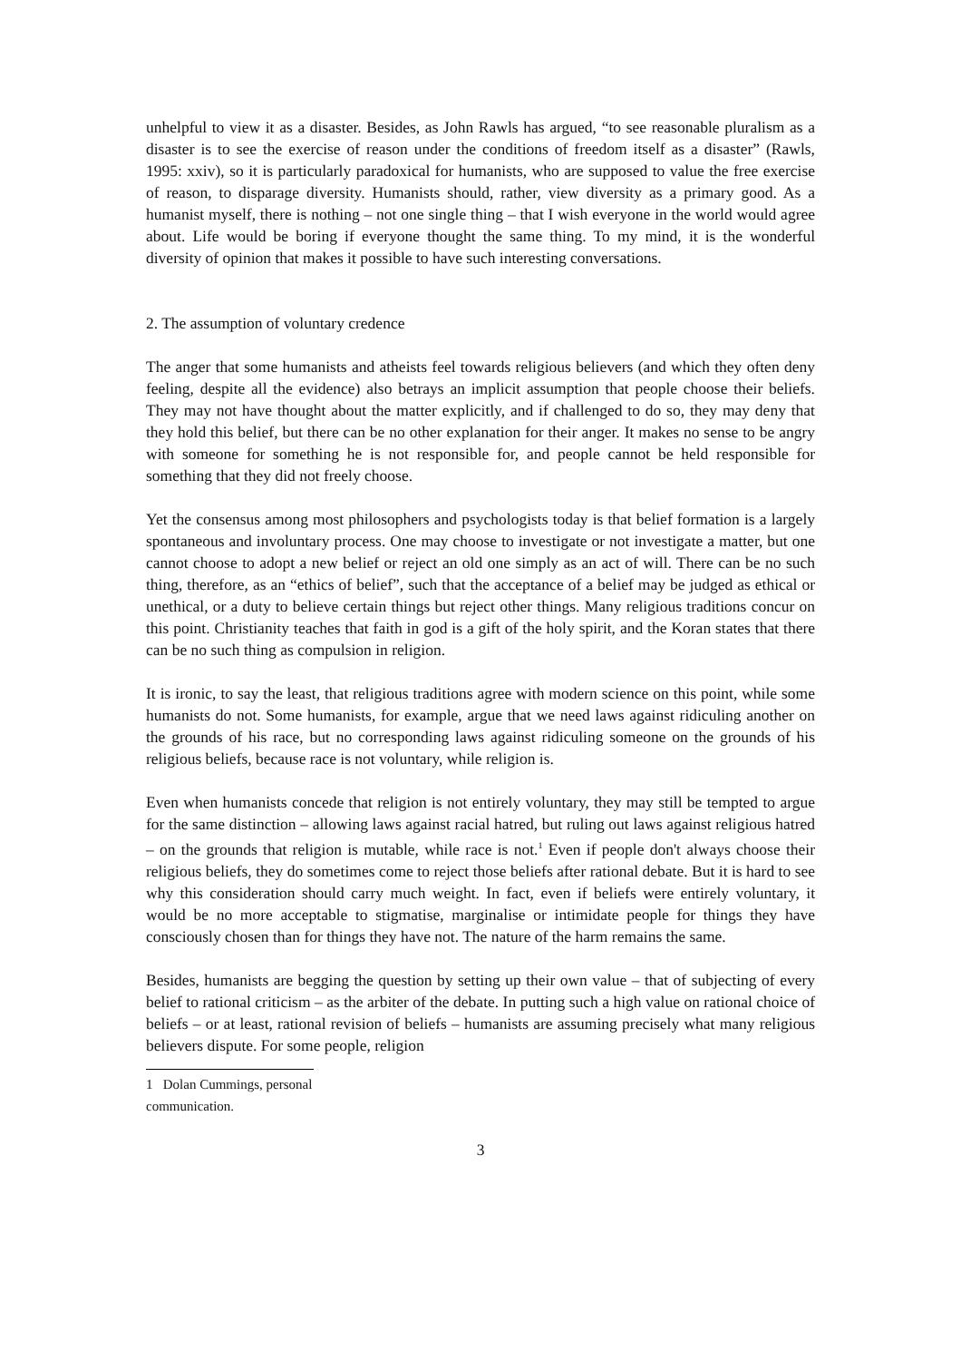unhelpful to view it as a disaster. Besides, as John Rawls has argued, “to see reasonable pluralism as a disaster is to see the exercise of reason under the conditions of freedom itself as a disaster” (Rawls, 1995: xxiv), so it is particularly paradoxical for humanists, who are supposed to value the free exercise of reason, to disparage diversity. Humanists should, rather, view diversity as a primary good. As a humanist myself, there is nothing – not one single thing – that I wish everyone in the world would agree about. Life would be boring if everyone thought the same thing. To my mind, it is the wonderful diversity of opinion that makes it possible to have such interesting conversations.
2. The assumption of voluntary credence
The anger that some humanists and atheists feel towards religious believers (and which they often deny feeling, despite all the evidence) also betrays an implicit assumption that people choose their beliefs. They may not have thought about the matter explicitly, and if challenged to do so, they may deny that they hold this belief, but there can be no other explanation for their anger. It makes no sense to be angry with someone for something he is not responsible for, and people cannot be held responsible for something that they did not freely choose.
Yet the consensus among most philosophers and psychologists today is that belief formation is a largely spontaneous and involuntary process. One may choose to investigate or not investigate a matter, but one cannot choose to adopt a new belief or reject an old one simply as an act of will. There can be no such thing, therefore, as an “ethics of belief”, such that the acceptance of a belief may be judged as ethical or unethical, or a duty to believe certain things but reject other things. Many religious traditions concur on this point. Christianity teaches that faith in god is a gift of the holy spirit, and the Koran states that there can be no such thing as compulsion in religion.
It is ironic, to say the least, that religious traditions agree with modern science on this point, while some humanists do not. Some humanists, for example, argue that we need laws against ridiculing another on the grounds of his race, but no corresponding laws against ridiculing someone on the grounds of his religious beliefs, because race is not voluntary, while religion is.
Even when humanists concede that religion is not entirely voluntary, they may still be tempted to argue for the same distinction – allowing laws against racial hatred, but ruling out laws against religious hatred – on the grounds that religion is mutable, while race is not.<sup>1</sup> Even if people don't always choose their religious beliefs, they do sometimes come to reject those beliefs after rational debate. But it is hard to see why this consideration should carry much weight. In fact, even if beliefs were entirely voluntary, it would be no more acceptable to stigmatise, marginalise or intimidate people for things they have consciously chosen than for things they have not. The nature of the harm remains the same.
Besides, humanists are begging the question by setting up their own value – that of subjecting of every belief to rational criticism – as the arbiter of the debate. In putting such a high value on rational choice of beliefs – or at least, rational revision of beliefs – humanists are assuming precisely what many religious believers dispute. For some people, religion
1 Dolan Cummings, personal communication.
3